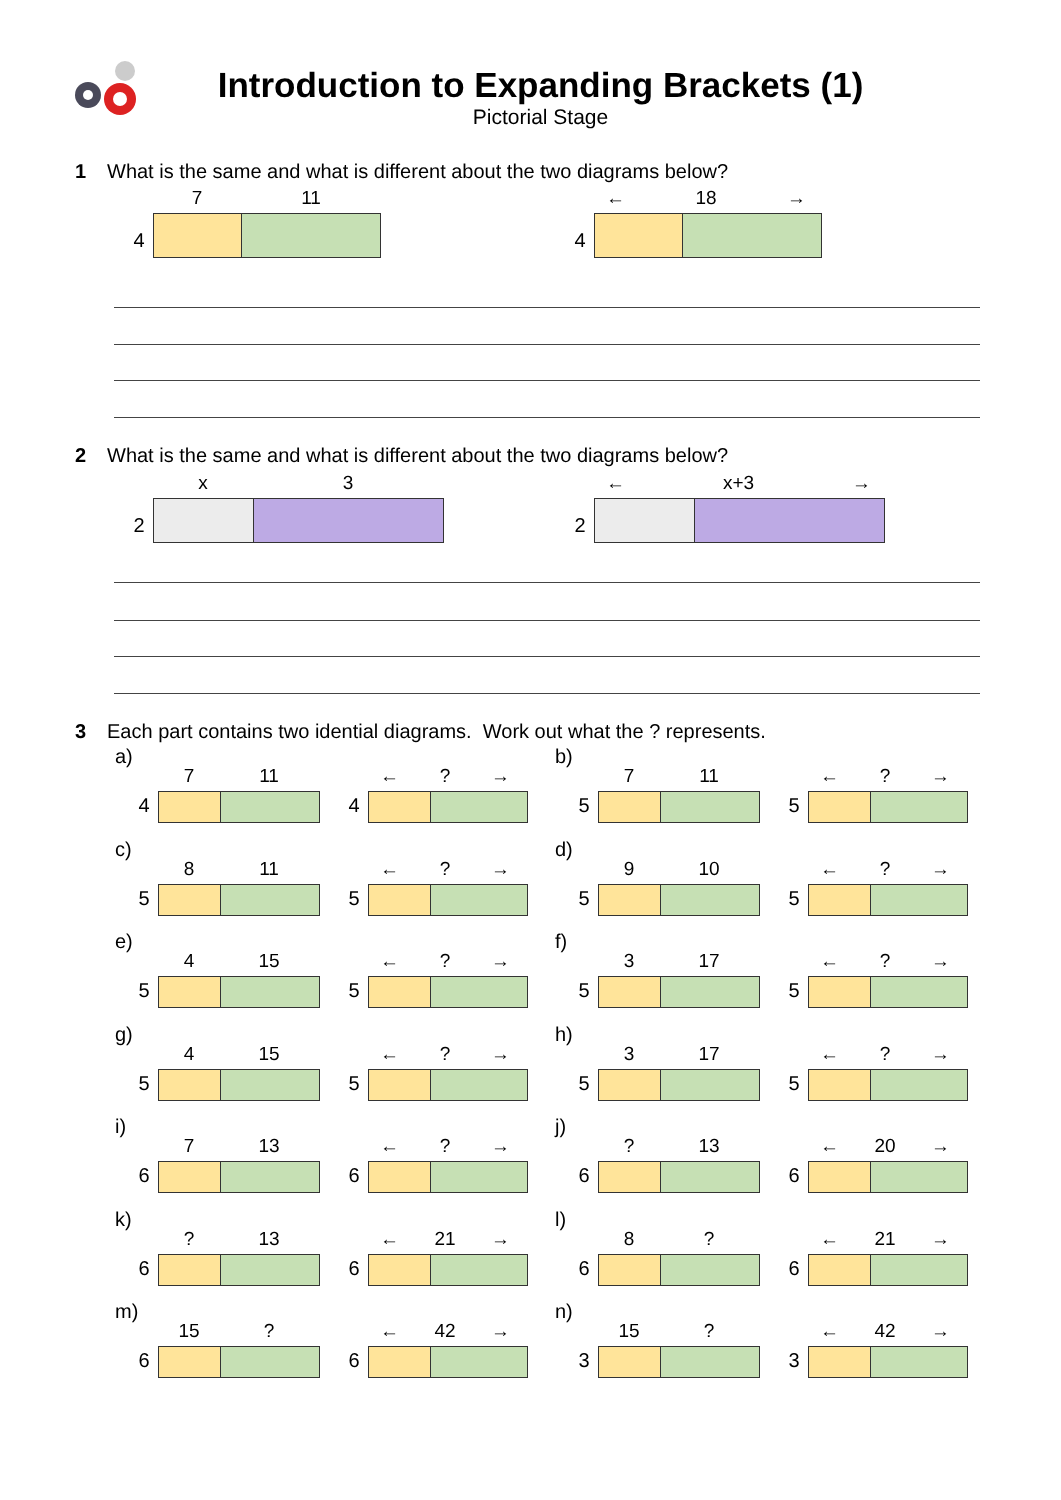Introduction to Expanding Brackets (1)
Pictorial Stage
1 What is the same and what is different about the two diagrams below?
4
7 11
4
← 18 →
2 What is the same and what is different about the two diagrams below?
2
x 3
2
← x+3 →
3 Each part contains two idential diagrams. Work out what the ? represents.
a)
4
7 11
4
←? →
b)
5
7 11
5
←? →
c)
5
8 11
5
←? →
d)
5
9 10
5
←? →
e)
5
4 15
5
←? →
f)
5
3 17
5
←? →
g)
5
4 15
5
←? →
h)
5
3 17
5
←? →
i)
6
7 13
6
←? →
j)
6
? 13
6
← 20 →
k)
6
? 13
6
← 21 →
l)
6
8?
6
← 21 →
m)
6
15?
6
← 42 →
n)
3
15?
3
← 42 →